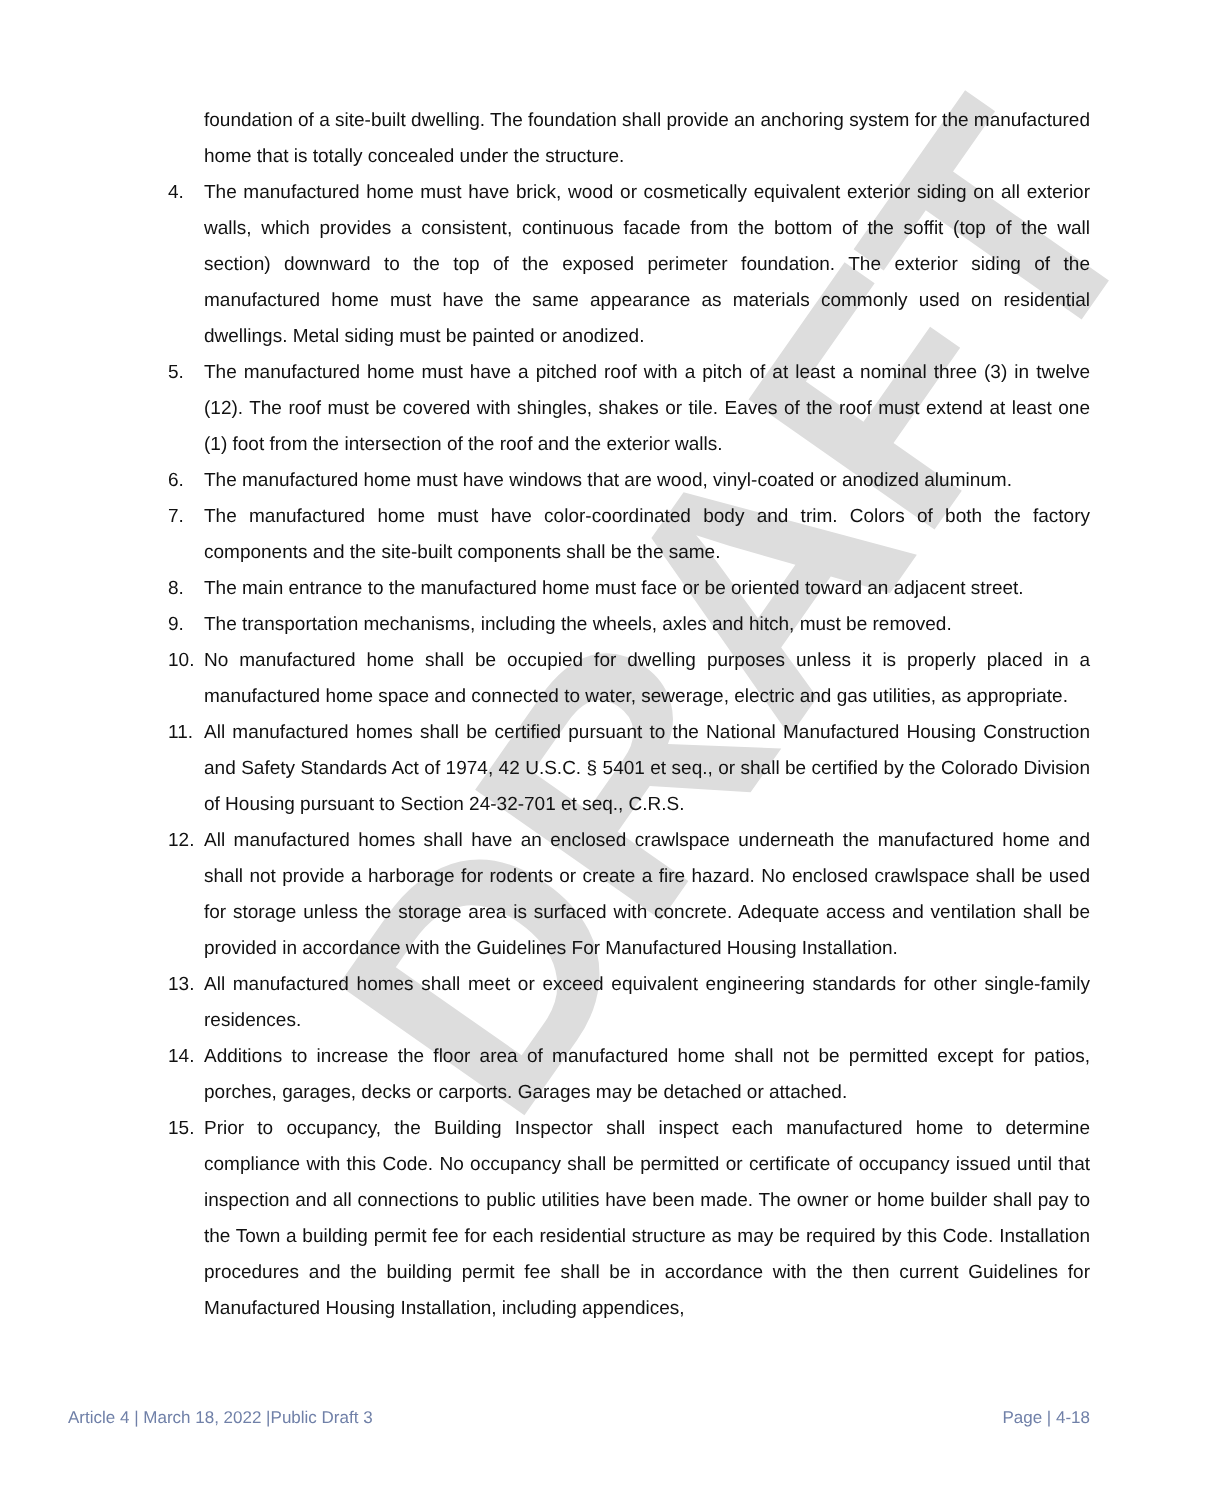DRAFT
foundation of a site-built dwelling. The foundation shall provide an anchoring system for the manufactured home that is totally concealed under the structure.
4. The manufactured home must have brick, wood or cosmetically equivalent exterior siding on all exterior walls, which provides a consistent, continuous facade from the bottom of the soffit (top of the wall section) downward to the top of the exposed perimeter foundation. The exterior siding of the manufactured home must have the same appearance as materials commonly used on residential dwellings. Metal siding must be painted or anodized.
5. The manufactured home must have a pitched roof with a pitch of at least a nominal three (3) in twelve (12). The roof must be covered with shingles, shakes or tile. Eaves of the roof must extend at least one (1) foot from the intersection of the roof and the exterior walls.
6. The manufactured home must have windows that are wood, vinyl-coated or anodized aluminum.
7. The manufactured home must have color-coordinated body and trim. Colors of both the factory components and the site-built components shall be the same.
8. The main entrance to the manufactured home must face or be oriented toward an adjacent street.
9. The transportation mechanisms, including the wheels, axles and hitch, must be removed.
10. No manufactured home shall be occupied for dwelling purposes unless it is properly placed in a manufactured home space and connected to water, sewerage, electric and gas utilities, as appropriate.
11. All manufactured homes shall be certified pursuant to the National Manufactured Housing Construction and Safety Standards Act of 1974, 42 U.S.C. § 5401 et seq., or shall be certified by the Colorado Division of Housing pursuant to Section 24-32-701 et seq., C.R.S.
12. All manufactured homes shall have an enclosed crawlspace underneath the manufactured home and shall not provide a harborage for rodents or create a fire hazard. No enclosed crawlspace shall be used for storage unless the storage area is surfaced with concrete. Adequate access and ventilation shall be provided in accordance with the Guidelines For Manufactured Housing Installation.
13. All manufactured homes shall meet or exceed equivalent engineering standards for other single-family residences.
14. Additions to increase the floor area of manufactured home shall not be permitted except for patios, porches, garages, decks or carports. Garages may be detached or attached.
15. Prior to occupancy, the Building Inspector shall inspect each manufactured home to determine compliance with this Code. No occupancy shall be permitted or certificate of occupancy issued until that inspection and all connections to public utilities have been made. The owner or home builder shall pay to the Town a building permit fee for each residential structure as may be required by this Code. Installation procedures and the building permit fee shall be in accordance with the then current Guidelines for Manufactured Housing Installation, including appendices,
Article 4 | March 18, 2022 |Public Draft 3 Page | 4-18